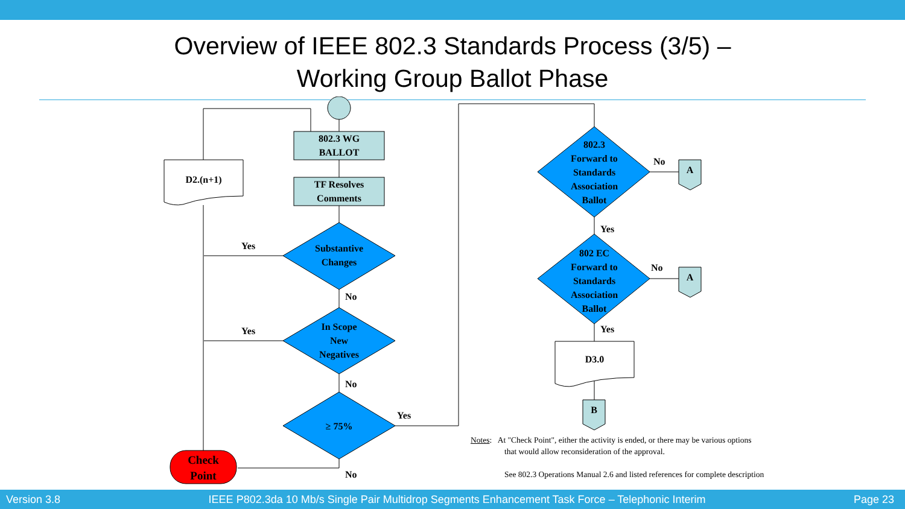Overview of IEEE 802.3 Standards Process (3/5) –
Working Group Ballot Phase
802.3 WG
BALLOT
TF Resolves
Comments
D2.(n+1)
Substantive
Changes
In Scope
New
Negatives
≥ 75%
Check
Point
Yes
Yes
No
No
No
Yes
802.3
Forward to
Standards
Association
Ballot
802 EC
Forward to
Standards
Association
Ballot
No
No
Yes
Yes
A
A
B
D3.0
Notes: At "Check Point", either the activity is ended, or there may be various options
that would allow reconsideration of the approval.
See 802.3 Operations Manual 2.6 and listed references for complete description
Version 3.8 IEEE P802.3da 10 Mb/s Single Pair Multidrop Segments Enhancement Task Force – Telephonic Interim Page 23